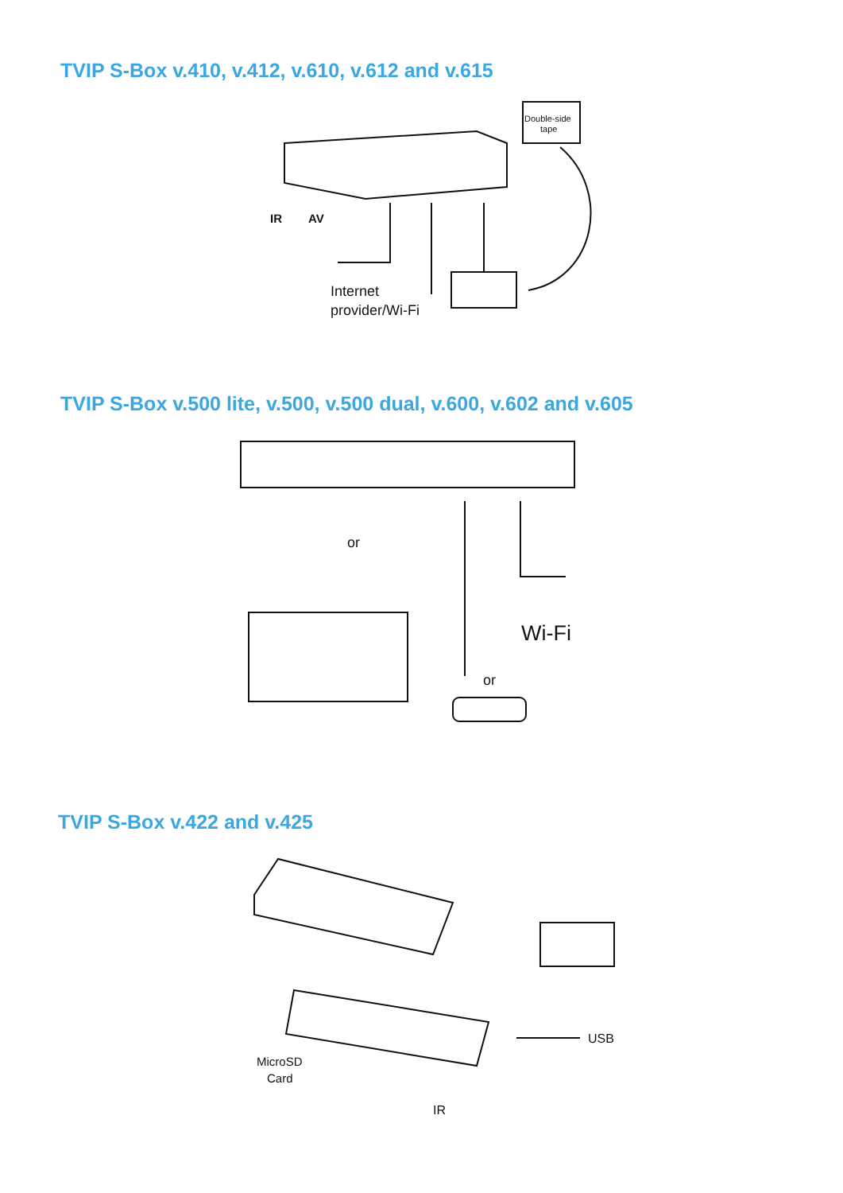TVIP S-Box v.410, v.412, v.610, v.612 and v.615
Double-side
tape
IR
AV
Internet
provider/Wi-Fi
TVIP S-Box v.500 lite, v.500, v.500 dual, v.600, v.602 and v.605
or
or
Wi-Fi
TVIP S-Box v.422 and v.425
MicroSD
Card
USB
IR